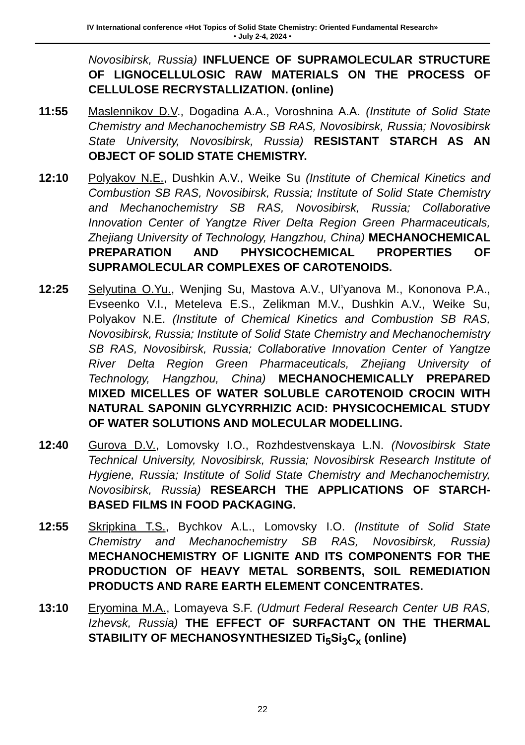IV International conference «Hot Topics of Solid State Chemistry: Oriented Fundamental Research»
• July 2-4, 2024 •
Novosibirsk, Russia) INFLUENCE OF SUPRAMOLECULAR STRUCTURE OF LIGNOCELLULOSIC RAW MATERIALS ON THE PROCESS OF CELLULOSE RECRYSTALLIZATION. (online)
11:55 Maslennikov D.V., Dogadina A.A., Voroshnina A.A. (Institute of Solid State Chemistry and Mechanochemistry SB RAS, Novosibirsk, Russia; Novosibirsk State University, Novosibirsk, Russia) RESISTANT STARCH AS AN OBJECT OF SOLID STATE CHEMISTRY.
12:10 Polyakov N.E., Dushkin A.V., Weike Su (Institute of Chemical Kinetics and Combustion SB RAS, Novosibirsk, Russia; Institute of Solid State Chemistry and Mechanochemistry SB RAS, Novosibirsk, Russia; Collaborative Innovation Center of Yangtze River Delta Region Green Pharmaceuticals, Zhejiang University of Technology, Hangzhou, China) MECHANOCHEMICAL PREPARATION AND PHYSICOCHEMICAL PROPERTIES OF SUPRAMOLECULAR COMPLEXES OF CAROTENOIDS.
12:25 Selyutina O.Yu., Wenjing Su, Mastova A.V., Ul’yanova M., Kononova P.A., Evseenko V.I., Meteleva E.S., Zelikman M.V., Dushkin A.V., Weike Su, Polyakov N.E. (Institute of Chemical Kinetics and Combustion SB RAS, Novosibirsk, Russia; Institute of Solid State Chemistry and Mechanochemistry SB RAS, Novosibirsk, Russia; Collaborative Innovation Center of Yangtze River Delta Region Green Pharmaceuticals, Zhejiang University of Technology, Hangzhou, China) MECHANOCHEMICALLY PREPARED MIXED MICELLES OF WATER SOLUBLE CAROTENOID CROCIN WITH NATURAL SAPONIN GLYCYRRHIZIC ACID: PHYSICOCHEMICAL STUDY OF WATER SOLUTIONS AND MOLECULAR MODELLING.
12:40 Gurova D.V., Lomovsky I.O., Rozhdestvenskaya L.N. (Novosibirsk State Technical University, Novosibirsk, Russia; Novosibirsk Research Institute of Hygiene, Russia; Institute of Solid State Chemistry and Mechanochemistry, Novosibirsk, Russia) RESEARCH THE APPLICATIONS OF STARCH-BASED FILMS IN FOOD PACKAGING.
12:55 Skripkina T.S., Bychkov A.L., Lomovsky I.O. (Institute of Solid State Chemistry and Mechanochemistry SB RAS, Novosibirsk, Russia) MECHANOCHEMISTRY OF LIGNITE AND ITS COMPONENTS FOR THE PRODUCTION OF HEAVY METAL SORBENTS, SOIL REMEDIATION PRODUCTS AND RARE EARTH ELEMENT CONCENTRATES.
13:10 Eryomina M.A., Lomayeva S.F. (Udmurt Federal Research Center UB RAS, Izhevsk, Russia) THE EFFECT OF SURFACTANT ON THE THERMAL STABILITY OF MECHANOSYNTHESIZED Ti<sub>5</sub>Si<sub>3</sub>C<sub>x</sub> (online)
22